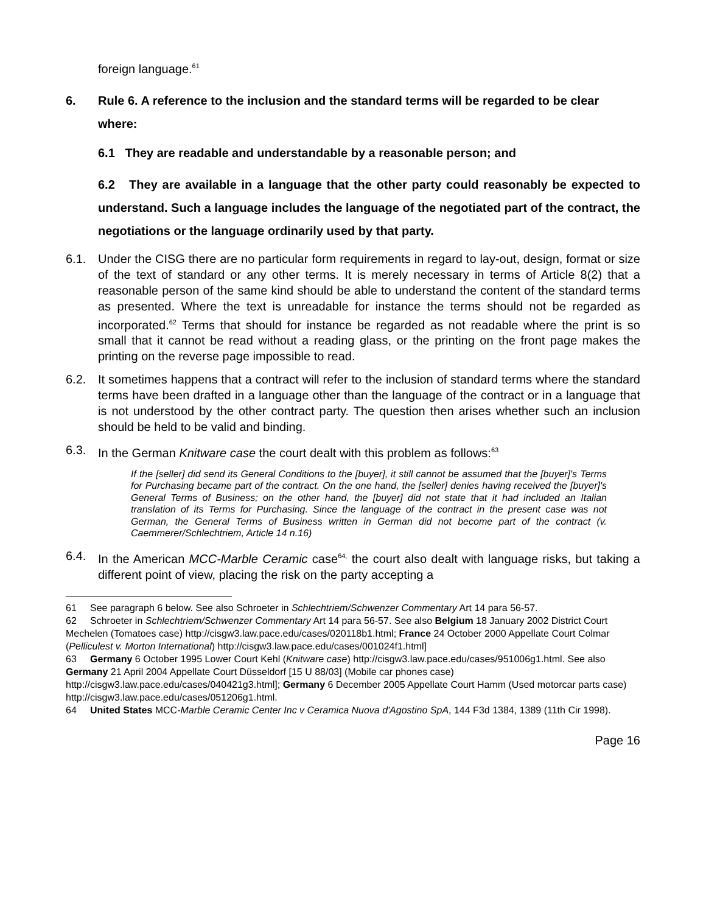foreign language.<sup>61</sup>
6. Rule 6. A reference to the inclusion and the standard terms will be regarded to be clear where:
6.1 They are readable and understandable by a reasonable person; and
6.2 They are available in a language that the other party could reasonably be expected to understand. Such a language includes the language of the negotiated part of the contract, the negotiations or the language ordinarily used by that party.
6.1. Under the CISG there are no particular form requirements in regard to lay-out, design, format or size of the text of standard or any other terms. It is merely necessary in terms of Article 8(2) that a reasonable person of the same kind should be able to understand the content of the standard terms as presented. Where the text is unreadable for instance the terms should not be regarded as incorporated.<sup>62</sup> Terms that should for instance be regarded as not readable where the print is so small that it cannot be read without a reading glass, or the printing on the front page makes the printing on the reverse page impossible to read.
6.2. It sometimes happens that a contract will refer to the inclusion of standard terms where the standard terms have been drafted in a language other than the language of the contract or in a language that is not understood by the other contract party. The question then arises whether such an inclusion should be held to be valid and binding.
6.3. In the German Knitware case the court dealt with this problem as follows:<sup>63</sup>
If the [seller] did send its General Conditions to the [buyer], it still cannot be assumed that the [buyer]'s Terms for Purchasing became part of the contract. On the one hand, the [seller] denies having received the [buyer]'s General Terms of Business; on the other hand, the [buyer] did not state that it had included an Italian translation of its Terms for Purchasing. Since the language of the contract in the present case was not German, the General Terms of Business written in German did not become part of the contract (v. Caemmerer/Schlechtriem, Article 14 n.16)
6.4. In the American MCC-Marble Ceramic case<sup>64,</sup> the court also dealt with language risks, but taking a different point of view, placing the risk on the party accepting a
61 See paragraph 6 below. See also Schroeter in Schlechtriem/Schwenzer Commentary Art 14 para 56-57.
62 Schroeter in Schlechtriem/Schwenzer Commentary Art 14 para 56-57. See also Belgium 18 January 2002 District Court Mechelen (Tomatoes case) http://cisgw3.law.pace.edu/cases/020118b1.html; France 24 October 2000 Appellate Court Colmar (Pelliculest v. Morton International) http://cisgw3.law.pace.edu/cases/001024f1.html]
63 Germany 6 October 1995 Lower Court Kehl (Knitware case) http://cisgw3.law.pace.edu/cases/951006g1.html. See also Germany 21 April 2004 Appellate Court Düsseldorf [15 U 88/03] (Mobile car phones case) http://cisgw3.law.pace.edu/cases/040421g3.html]; Germany 6 December 2005 Appellate Court Hamm (Used motorcar parts case) http://cisgw3.law.pace.edu/cases/051206g1.html.
64 United States MCC-Marble Ceramic Center Inc v Ceramica Nuova d'Agostino SpA, 144 F3d 1384, 1389 (11th Cir 1998).
Page 16